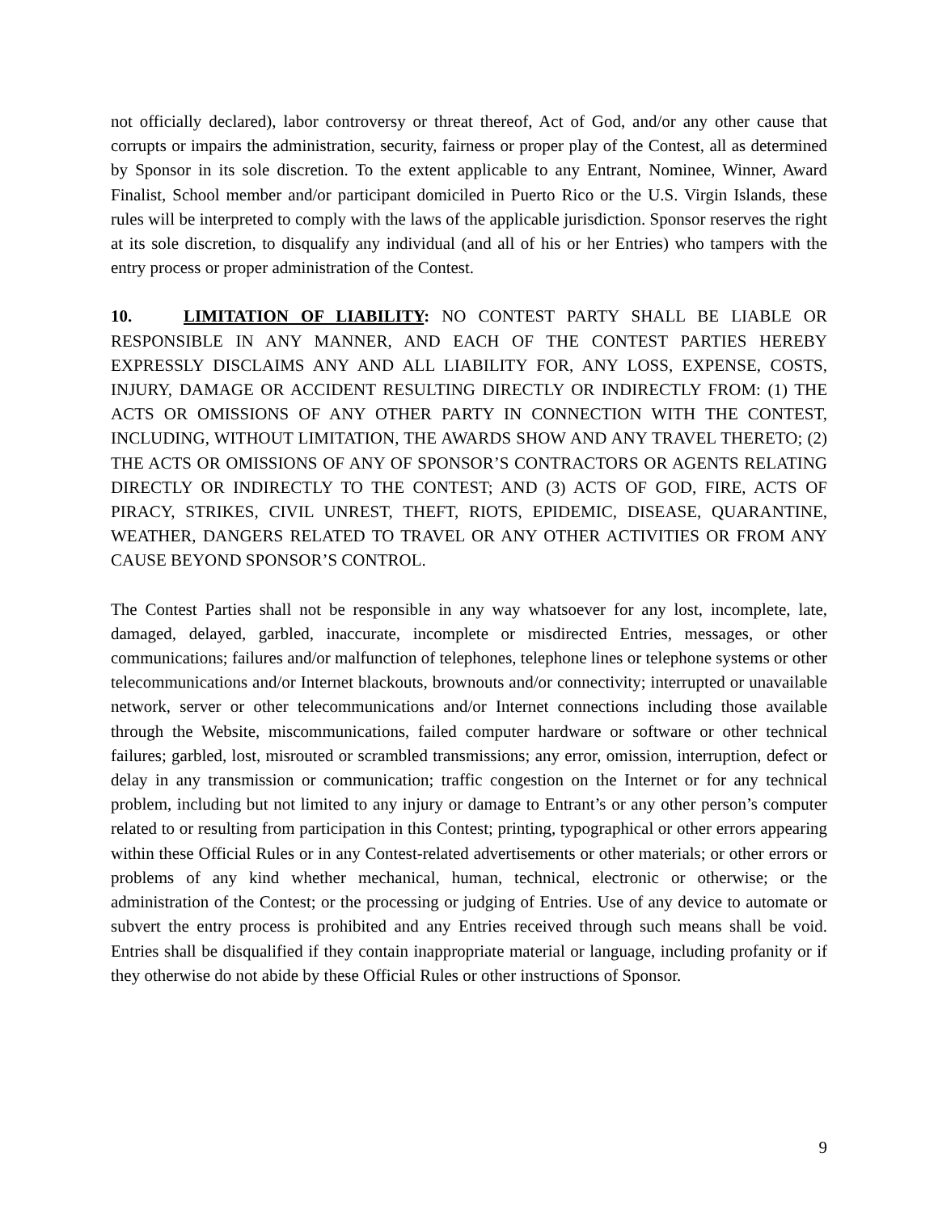not officially declared), labor controversy or threat thereof, Act of God, and/or any other cause that corrupts or impairs the administration, security, fairness or proper play of the Contest, all as determined by Sponsor in its sole discretion. To the extent applicable to any Entrant, Nominee, Winner, Award Finalist, School member and/or participant domiciled in Puerto Rico or the U.S. Virgin Islands, these rules will be interpreted to comply with the laws of the applicable jurisdiction. Sponsor reserves the right at its sole discretion, to disqualify any individual (and all of his or her Entries) who tampers with the entry process or proper administration of the Contest.
10. LIMITATION OF LIABILITY: NO CONTEST PARTY SHALL BE LIABLE OR RESPONSIBLE IN ANY MANNER, AND EACH OF THE CONTEST PARTIES HEREBY EXPRESSLY DISCLAIMS ANY AND ALL LIABILITY FOR, ANY LOSS, EXPENSE, COSTS, INJURY, DAMAGE OR ACCIDENT RESULTING DIRECTLY OR INDIRECTLY FROM: (1) THE ACTS OR OMISSIONS OF ANY OTHER PARTY IN CONNECTION WITH THE CONTEST, INCLUDING, WITHOUT LIMITATION, THE AWARDS SHOW AND ANY TRAVEL THERETO; (2) THE ACTS OR OMISSIONS OF ANY OF SPONSOR’S CONTRACTORS OR AGENTS RELATING DIRECTLY OR INDIRECTLY TO THE CONTEST; AND (3) ACTS OF GOD, FIRE, ACTS OF PIRACY, STRIKES, CIVIL UNREST, THEFT, RIOTS, EPIDEMIC, DISEASE, QUARANTINE, WEATHER, DANGERS RELATED TO TRAVEL OR ANY OTHER ACTIVITIES OR FROM ANY CAUSE BEYOND SPONSOR’S CONTROL.
The Contest Parties shall not be responsible in any way whatsoever for any lost, incomplete, late, damaged, delayed, garbled, inaccurate, incomplete or misdirected Entries, messages, or other communications; failures and/or malfunction of telephones, telephone lines or telephone systems or other telecommunications and/or Internet blackouts, brownouts and/or connectivity; interrupted or unavailable network, server or other telecommunications and/or Internet connections including those available through the Website, miscommunications, failed computer hardware or software or other technical failures; garbled, lost, misrouted or scrambled transmissions; any error, omission, interruption, defect or delay in any transmission or communication; traffic congestion on the Internet or for any technical problem, including but not limited to any injury or damage to Entrant’s or any other person’s computer related to or resulting from participation in this Contest; printing, typographical or other errors appearing within these Official Rules or in any Contest-related advertisements or other materials; or other errors or problems of any kind whether mechanical, human, technical, electronic or otherwise; or the administration of the Contest; or the processing or judging of Entries. Use of any device to automate or subvert the entry process is prohibited and any Entries received through such means shall be void. Entries shall be disqualified if they contain inappropriate material or language, including profanity or if they otherwise do not abide by these Official Rules or other instructions of Sponsor.
9